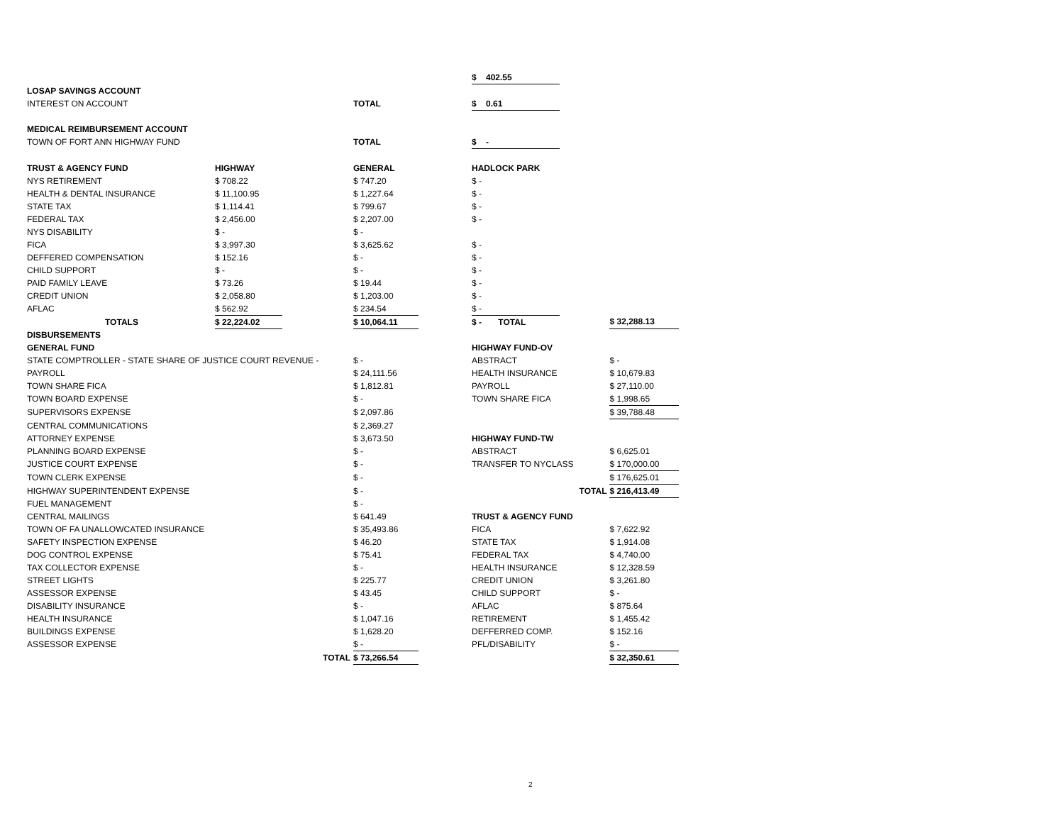| | | | | | $ 402.55 | | |
| LOSAP SAVINGS ACCOUNT | | | | | | | |
| INTEREST ON ACCOUNT | | | TOTAL | | $ 0.61 | | |
| MEDICAL REIMBURSEMENT ACCOUNT | | | | | | | |
| TOWN OF FORT ANN HIGHWAY FUND | | | TOTAL | | $ - | | |
| TRUST & AGENCY FUND | HIGHWAY | | GENERAL | | HADLOCK PARK | | |
| NYS RETIREMENT | $ 708.22 | | $ 747.20 | | $ - | | |
| HEALTH & DENTAL INSURANCE | $ 11,100.95 | | $ 1,227.64 | | $ - | | |
| STATE TAX | $ 1,114.41 | | $ 799.67 | | $ - | | |
| FEDERAL TAX | $ 2,456.00 | | $ 2,207.00 | | $ - | | |
| NYS DISABILITY | $ - | | $ - | | | | |
| FICA | $ 3,997.30 | | $ 3,625.62 | | $ - | | |
| DEFFERED COMPENSATION | $ 152.16 | | $ - | | $ - | | |
| CHILD SUPPORT | $ - | | $ - | | $ - | | |
| PAID FAMILY LEAVE | $ 73.26 | | $ 19.44 | | $ - | | |
| CREDIT UNION | $ 2,058.80 | | $ 1,203.00 | | $ - | | |
| AFLAC | $ 562.92 | | $ 234.54 | | $ - | | |
| TOTALS | $ 22,224.02 | | $ 10,064.11 | | $ - TOTAL | | $ 32,288.13 |
| DISBURSEMENTS | | | | | | | |
| GENERAL FUND | | | | | HIGHWAY FUND-OV | | |
| STATE COMPTROLLER - STATE SHARE OF JUSTICE COURT REVENUE - | | | $ - | | ABSTRACT | | $ - |
| PAYROLL | | | $ 24,111.56 | | HEALTH INSURANCE | | $ 10,679.83 |
| TOWN SHARE FICA | | | $ 1,812.81 | | PAYROLL | | $ 27,110.00 |
| TOWN BOARD EXPENSE | | | $ - | | TOWN SHARE FICA | | $ 1,998.65 |
| SUPERVISORS EXPENSE | | | $ 2,097.86 | | | | $ 39,788.48 |
| CENTRAL COMMUNICATIONS | | | $ 2,369.27 | | | | |
| ATTORNEY EXPENSE | | | $ 3,673.50 | | HIGHWAY FUND-TW | | |
| PLANNING BOARD EXPENSE | | | $ - | | ABSTRACT | | $ 6,625.01 |
| JUSTICE COURT EXPENSE | | | $ - | | TRANSFER TO NYCLASS | | $ 170,000.00 |
| TOWN CLERK EXPENSE | | | $ - | | | | $ 176,625.01 |
| HIGHWAY SUPERINTENDENT EXPENSE | | | $ - | | TOTAL | | $ 216,413.49 |
| FUEL MANAGEMENT | | | $ - | | | | |
| CENTRAL MAILINGS | | | $ 641.49 | | TRUST & AGENCY FUND | | |
| TOWN OF FA UNALLOWCATED INSURANCE | | | $ 35,493.86 | | FICA | | $ 7,622.92 |
| SAFETY INSPECTION EXPENSE | | | $ 46.20 | | STATE TAX | | $ 1,914.08 |
| DOG CONTROL EXPENSE | | | $ 75.41 | | FEDERAL TAX | | $ 4,740.00 |
| TAX COLLECTOR EXPENSE | | | $ - | | HEALTH INSURANCE | | $ 12,328.59 |
| STREET LIGHTS | | | $ 225.77 | | CREDIT UNION | | $ 3,261.80 |
| ASSESSOR EXPENSE | | | $ 43.45 | | CHILD SUPPORT | | $ - |
| DISABILITY INSURANCE | | | $ - | | AFLAC | | $ 875.64 |
| HEALTH INSURANCE | | | $ 1,047.16 | | RETIREMENT | | $ 1,455.42 |
| BUILDINGS EXPENSE | | | $ 1,628.20 | | DEFFERRED COMP. | | $ 152.16 |
| ASSESSOR EXPENSE | | | $ - | | PFL/DISABILITY | | $ - |
| | | TOTAL | $ 73,266.54 | | | | $ 32,350.61 |
2